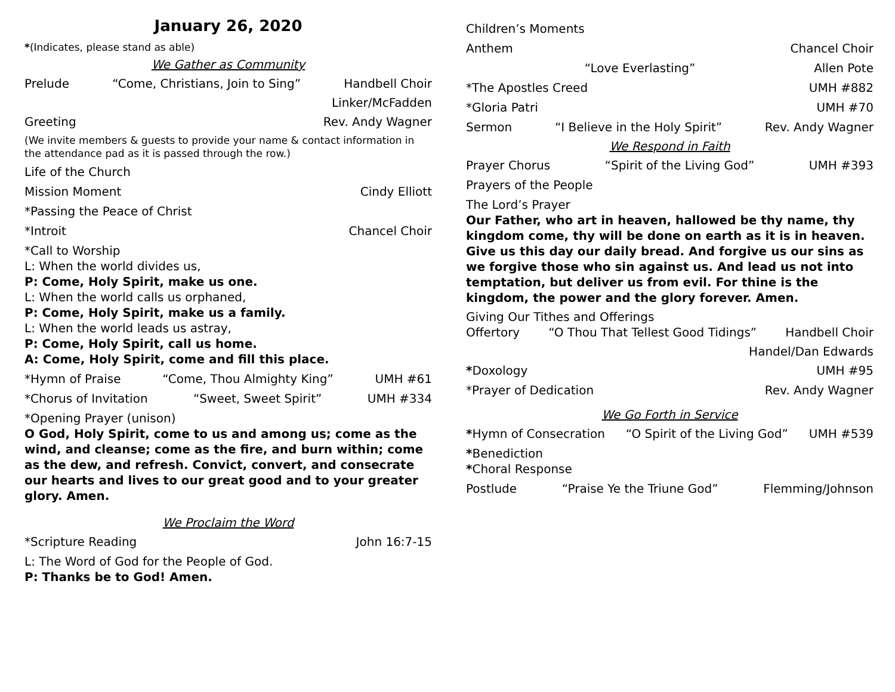January 26, 2020
*(Indicates, please stand as able)
We Gather as Community
Prelude “Come, Christians, Join to Sing” Handbell Choir
Linker/McFadden
Greeting Rev. Andy Wagner
(We invite members & guests to provide your name & contact information in the attendance pad as it is passed through the row.)
Life of the Church
Mission Moment Cindy Elliott
*Passing the Peace of Christ
*Introit Chancel Choir
*Call to Worship
L: When the world divides us,
P: Come, Holy Spirit, make us one.
L: When the world calls us orphaned,
P: Come, Holy Spirit, make us a family.
L: When the world leads us astray,
P: Come, Holy Spirit, call us home.
A: Come, Holy Spirit, come and fill this place.
*Hymn of Praise “Come, Thou Almighty King” UMH #61
*Chorus of Invitation “Sweet, Sweet Spirit” UMH #334
*Opening Prayer (unison)
O God, Holy Spirit, come to us and among us; come as the wind, and cleanse; come as the fire, and burn within; come as the dew, and refresh. Convict, convert, and consecrate our hearts and lives to our great good and to your greater glory. Amen.
We Proclaim the Word
*Scripture Reading John 16:7-15
L: The Word of God for the People of God.
P: Thanks be to God! Amen.
Children’s Moments
Anthem Chancel Choir
“Love Everlasting” Allen Pote
*The Apostles Creed UMH #882
*Gloria Patri UMH #70
Sermon “I Believe in the Holy Spirit” Rev. Andy Wagner
We Respond in Faith
Prayer Chorus “Spirit of the Living God” UMH #393
Prayers of the People
The Lord’s Prayer
Our Father, who art in heaven, hallowed be thy name, thy kingdom come, thy will be done on earth as it is in heaven. Give us this day our daily bread. And forgive us our sins as we forgive those who sin against us. And lead us not into temptation, but deliver us from evil. For thine is the kingdom, the power and the glory forever. Amen.
Giving Our Tithes and Offerings
Offertory “O Thou That Tellest Good Tidings” Handbell Choir
Handel/Dan Edwards
*Doxology UMH #95
*Prayer of Dedication Rev. Andy Wagner
We Go Forth in Service
*Hymn of Consecration “O Spirit of the Living God” UMH #539
*Benediction
*Choral Response
Postlude “Praise Ye the Triune God” Flemming/Johnson